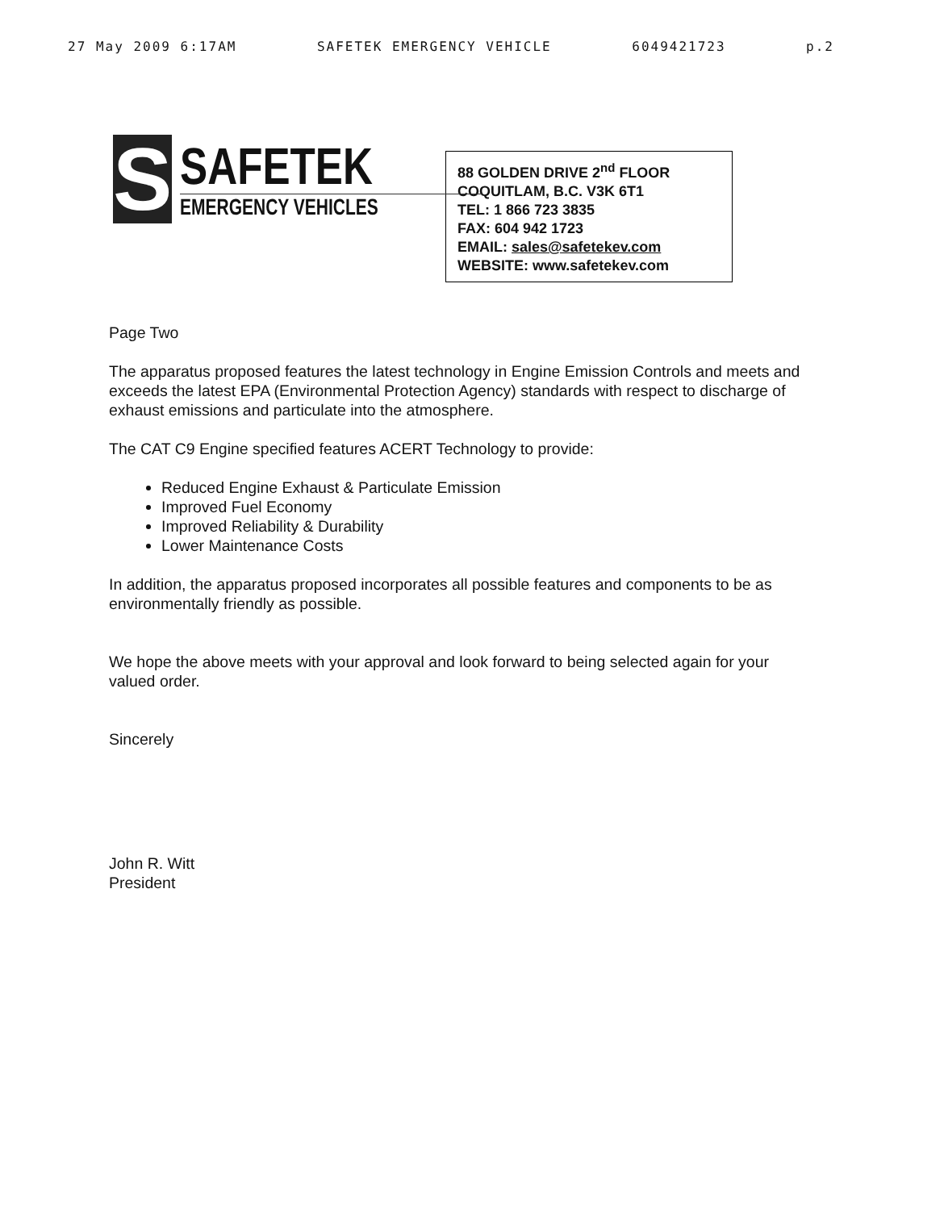27 May 2009 6:17AM SAFETEK EMERGENCY VEHICLE 6049421723 p.2
S
SAFETEK
EMERGENCY VEHICLES
88 GOLDEN DRIVE 2<sup>nd</sup> FLOOR
COQUITLAM, B.C. V3K 6T1
TEL: 1 866 723 3835
FAX: 604 942 1723
EMAIL: sales@safetekev.com
WEBSITE: www.safetekev.com
Page Two
The apparatus proposed features the latest technology in Engine Emission Controls and meets and exceeds the latest EPA (Environmental Protection Agency) standards with respect to discharge of exhaust emissions and particulate into the atmosphere.
The CAT C9 Engine specified features ACERT Technology to provide:
Reduced Engine Exhaust & Particulate Emission
Improved Fuel Economy
Improved Reliability & Durability
Lower Maintenance Costs
In addition, the apparatus proposed incorporates all possible features and components to be as environmentally friendly as possible.
We hope the above meets with your approval and look forward to being selected again for your valued order.
Sincerely
John R. Witt
President